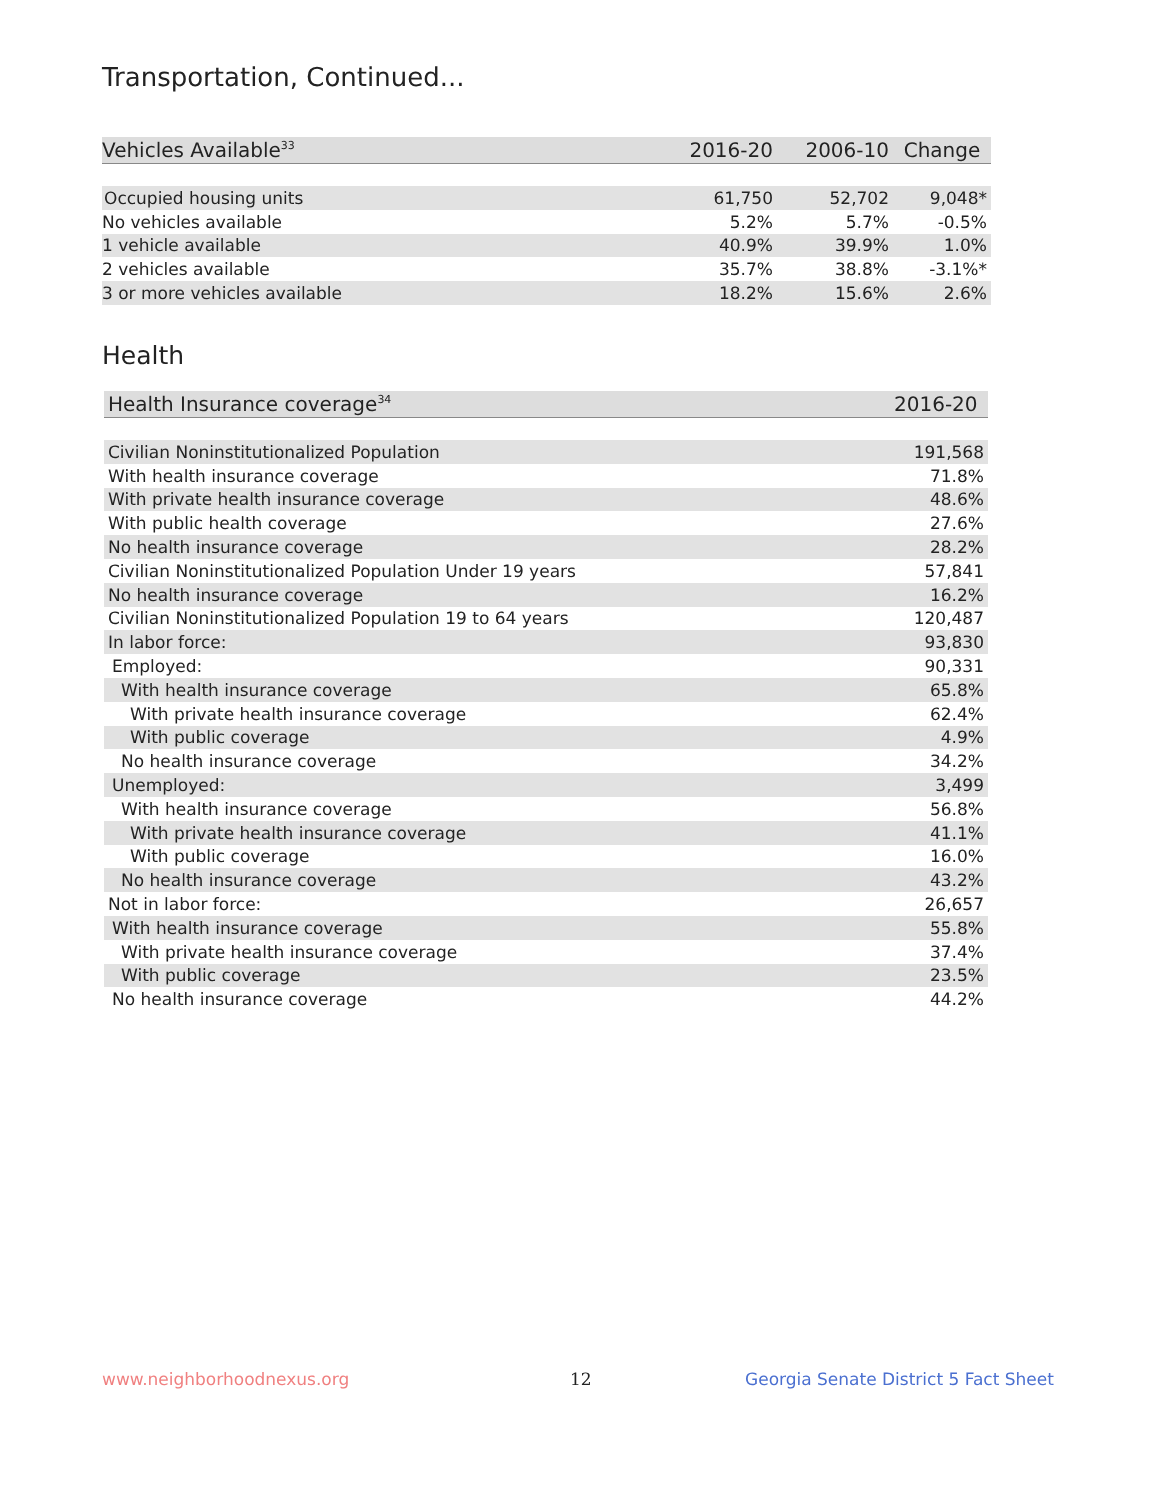Transportation, Continued...
| Vehicles Available<sup>33</sup> | 2016-20 | 2006-10 | Change |
| --- | --- | --- | --- |
| Occupied housing units | 61,750 | 52,702 | 9,048* |
| No vehicles available | 5.2% | 5.7% | -0.5% |
| 1 vehicle available | 40.9% | 39.9% | 1.0% |
| 2 vehicles available | 35.7% | 38.8% | -3.1%* |
| 3 or more vehicles available | 18.2% | 15.6% | 2.6% |
Health
| Health Insurance coverage<sup>34</sup> | 2016-20 |
| --- | --- |
| Civilian Noninstitutionalized Population | 191,568 |
| With health insurance coverage | 71.8% |
| With private health insurance coverage | 48.6% |
| With public health coverage | 27.6% |
| No health insurance coverage | 28.2% |
| Civilian Noninstitutionalized Population Under 19 years | 57,841 |
| No health insurance coverage | 16.2% |
| Civilian Noninstitutionalized Population 19 to 64 years | 120,487 |
| In labor force: | 93,830 |
| Employed: | 90,331 |
| With health insurance coverage | 65.8% |
| With private health insurance coverage | 62.4% |
| With public coverage | 4.9% |
| No health insurance coverage | 34.2% |
| Unemployed: | 3,499 |
| With health insurance coverage | 56.8% |
| With private health insurance coverage | 41.1% |
| With public coverage | 16.0% |
| No health insurance coverage | 43.2% |
| Not in labor force: | 26,657 |
| With health insurance coverage | 55.8% |
| With private health insurance coverage | 37.4% |
| With public coverage | 23.5% |
| No health insurance coverage | 44.2% |
www.neighborhoodnexus.org 12
Georgia Senate District 5 Fact Sheet